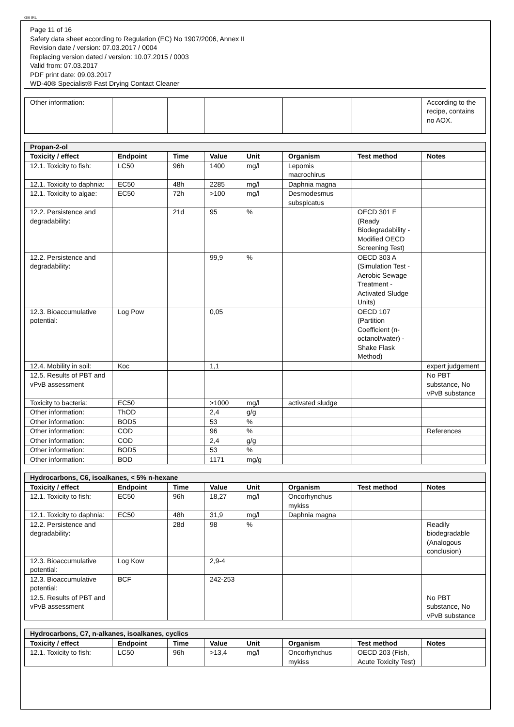GB IRL
Page 11 of 16
Safety data sheet according to Regulation (EC) No 1907/2006, Annex II
Revision date / version: 07.03.2017 / 0004
Replacing version dated / version: 10.07.2015 / 0003
Valid from: 07.03.2017
PDF print date: 09.03.2017
WD-40® Specialist® Fast Drying Contact Cleaner
| Other information: | | | | | | | According to the recipe, contains no AOX. |
| Propan-2-ol | | | | | | | |
| Toxicity / effect | Endpoint | Time | Value | Unit | Organism | Test method | Notes |
| 12.1. Toxicity to fish: | LC50 | 96h | 1400 | mg/l | Lepomis macrochirus | | |
| 12.1. Toxicity to daphnia: | EC50 | 48h | 2285 | mg/l | Daphnia magna | | |
| 12.1. Toxicity to algae: | EC50 | 72h | >100 | mg/l | Desmodesmus subspicatus | | |
| 12.2. Persistence and degradability: | | 21d | 95 | % | | OECD 301 E (Ready Biodegradability - Modified OECD Screening Test) | |
| 12.2. Persistence and degradability: | | | 99,9 | % | | OECD 303 A (Simulation Test - Aerobic Sewage Treatment - Activated Sludge Units) | |
| 12.3. Bioaccumulative potential: | Log Pow | | 0,05 | | | OECD 107 (Partition Coefficient (n-octanol/water) - Shake Flask Method) | |
| 12.4. Mobility in soil: | Koc | | 1,1 | | | | expert judgement |
| 12.5. Results of PBT and vPvB assessment | | | | | | | No PBT substance, No vPvB substance |
| Toxicity to bacteria: | EC50 | | >1000 | mg/l | activated sludge | | |
| Other information: | ThOD | | 2,4 | g/g | | | |
| Other information: | BOD5 | | 53 | % | | | |
| Other information: | COD | | 96 | % | | | References |
| Other information: | COD | | 2,4 | g/g | | | |
| Other information: | BOD5 | | 53 | % | | | |
| Other information: | BOD | | 1171 | mg/g | | | |
| Hydrocarbons, C6, isoalkanes, < 5% n-hexane | | | | | | | |
| Toxicity / effect | Endpoint | Time | Value | Unit | Organism | Test method | Notes |
| 12.1. Toxicity to fish: | EC50 | 96h | 18,27 | mg/l | Oncorhynchus mykiss | | |
| 12.1. Toxicity to daphnia: | EC50 | 48h | 31,9 | mg/l | Daphnia magna | | |
| 12.2. Persistence and degradability: | | 28d | 98 | % | | | Readily biodegradable (Analogous conclusion) |
| 12.3. Bioaccumulative potential: | Log Kow | | 2,9-4 | | | | |
| 12.3. Bioaccumulative potential: | BCF | | 242-253 | | | | |
| 12.5. Results of PBT and vPvB assessment | | | | | | | No PBT substance, No vPvB substance |
| Hydrocarbons, C7, n-alkanes, isoalkanes, cyclics | | | | | | | |
| Toxicity / effect | Endpoint | Time | Value | Unit | Organism | Test method | Notes |
| 12.1. Toxicity to fish: | LC50 | 96h | >13,4 | mg/l | Oncorhynchus mykiss | OECD 203 (Fish, Acute Toxicity Test) | |